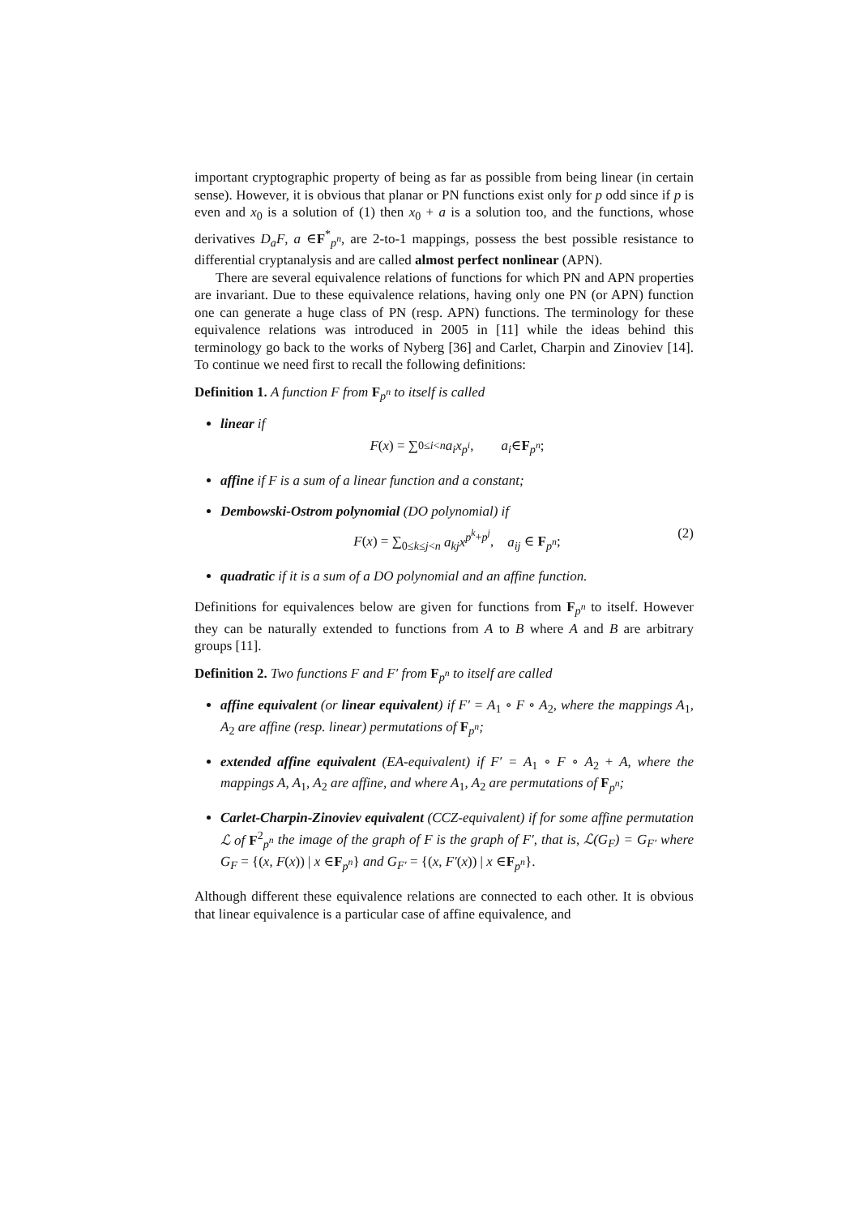important cryptographic property of being as far as possible from being linear (in certain sense). However, it is obvious that planar or PN functions exist only for p odd since if p is even and x<sub>0</sub> is a solution of (1) then x<sub>0</sub> + a is a solution too, and the functions, whose derivatives D<sub>a</sub>F, a ∈F<sup>*</sup><sub>p<sup>n</sup></sub>, are 2-to-1 mappings, possess the best possible resistance to differential cryptanalysis and are called almost perfect nonlinear (APN).
There are several equivalence relations of functions for which PN and APN properties are invariant. Due to these equivalence relations, having only one PN (or APN) function one can generate a huge class of PN (resp. APN) functions. The terminology for these equivalence relations was introduced in 2005 in [11] while the ideas behind this terminology go back to the works of Nyberg [36] and Carlet, Charpin and Zinoviev [14]. To continue we need first to recall the following definitions:
Definition 1. A function F from F<sub>p<sup>n</sup></sub> to itself is called
linear if
F (x) = ∑<sub>0≤i<n</sub> a<sub>i</sub>x<sup>p<sup>i</sup></sup>, a<sub>i</sub> ∈ F<sub>p<sup>n</sup></sub>;
affine if F is a sum of a linear function and a constant;
Dembowski-Ostrom polynomial (DO polynomial) if
F(x) = ∑<sub>0≤k≤j<n</sub> a<sub>kj</sub>x<sup>p<sup>k</sup>+p<sup>j</sup></sup>, a<sub>ij</sub> ∈ F<sub>p<sup>n</sup></sub>; (2)
quadratic if it is a sum of a DO polynomial and an affine function.
Definitions for equivalences below are given for functions from F<sub>p<sup>n</sup></sub> to itself. However they can be naturally extended to functions from A to B where A and B are arbitrary groups [11].
Definition 2. Two functions F and F′ from F<sub>p<sup>n</sup></sub> to itself are called
affine equivalent (or linear equivalent) if F′ = A<sub>1</sub> ∘ F ∘ A<sub>2</sub>, where the mappings A<sub>1</sub>, A<sub>2</sub> are affine (resp. linear) permutations of F<sub>p<sup>n</sup></sub>;
extended affine equivalent (EA-equivalent) if F′ = A<sub>1</sub> ∘ F ∘ A<sub>2</sub> + A, where the mappings A, A<sub>1</sub>, A<sub>2</sub> are affine, and where A<sub>1</sub>, A<sub>2</sub> are permutations of F<sub>p<sup>n</sup></sub>;
Carlet-Charpin-Zinoviev equivalent (CCZ-equivalent) if for some affine permutation ℒ of F<sup>2</sup><sub>p<sup>n</sup></sub> the image of the graph of F is the graph of F′, that is, ℒ(G<sub>F</sub>) = G<sub>F′</sub> where G<sub>F</sub> = {(x, F(x)) | x ∈F<sub>p<sup>n</sup></sub>} and G<sub>F′</sub> = {(x, F′(x)) | x ∈F<sub>p<sup>n</sup></sub>}.
Although different these equivalence relations are connected to each other. It is obvious that linear equivalence is a particular case of affine equivalence, and